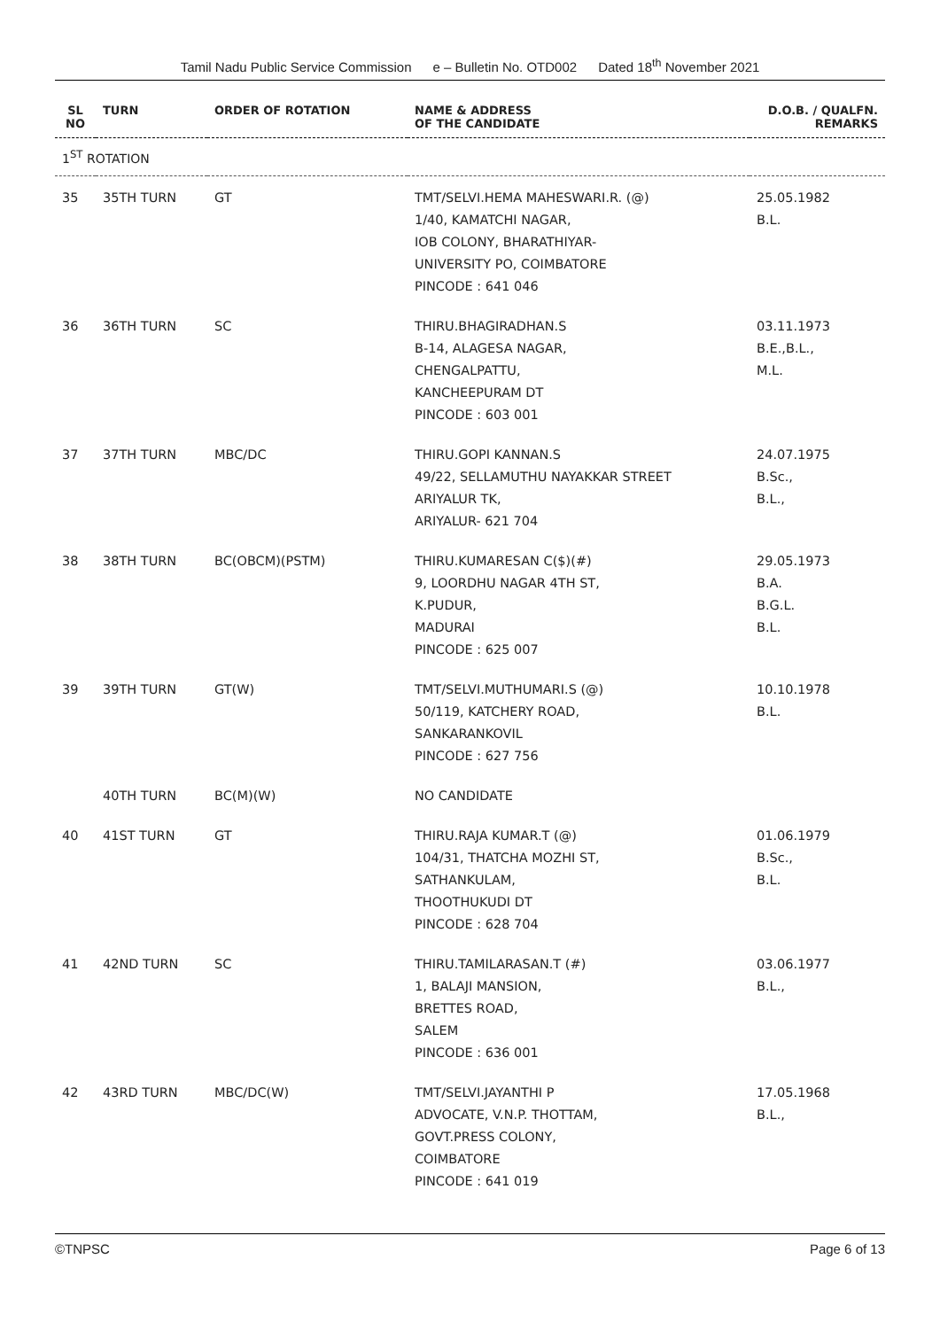Tamil Nadu Public Service Commission e – Bulletin No. OTD002 Dated 18<sup>th</sup> November 2021
| SL NO | TURN | ORDER OF ROTATION | NAME & ADDRESS OF THE CANDIDATE | D.O.B. / QUALFN. REMARKS |
| --- | --- | --- | --- | --- |
| 1<sup>ST</sup> ROTATION | | | | |
| 35 | 35TH TURN | GT | TMT/SELVI.HEMA MAHESWARI.R. (@) 1/40, KAMATCHI NAGAR, IOB COLONY, BHARATHIYAR- UNIVERSITY PO, COIMBATORE PINCODE : 641 046 | 25.05.1982 B.L. |
| 36 | 36TH TURN | SC | THIRU.BHAGIRADHAN.S B-14, ALAGESA NAGAR, CHENGALPATTU, KANCHEEPURAM DT PINCODE : 603 001 | 03.11.1973 B.E.,B.L., M.L. |
| 37 | 37TH TURN | MBC/DC | THIRU.GOPI KANNAN.S 49/22, SELLAMUTHU NAYAKKAR STREET ARIYALUR TK, ARIYALUR- 621 704 | 24.07.1975 B.Sc., B.L., |
| 38 | 38TH TURN | BC(OBCM)(PSTM) | THIRU.KUMARESAN C($)(#) 9, LOORDHU NAGAR 4TH ST, K.PUDUR, MADURAI PINCODE : 625 007 | 29.05.1973 B.A. B.G.L. B.L. |
| 39 | 39TH TURN | GT(W) | TMT/SELVI.MUTHUMARI.S (@) 50/119, KATCHERY ROAD, SANKARANKOVIL PINCODE : 627 756 | 10.10.1978 B.L. |
| | 40TH TURN | BC(M)(W) | NO CANDIDATE | |
| 40 | 41ST TURN | GT | THIRU.RAJA KUMAR.T (@) 104/31, THATCHA MOZHI ST, SATHANKULAM, THOOTHUKUDI DT PINCODE : 628 704 | 01.06.1979 B.Sc., B.L. |
| 41 | 42ND TURN | SC | THIRU.TAMILARASAN.T (#) 1, BALAJI MANSION, BRETTES ROAD, SALEM PINCODE : 636 001 | 03.06.1977 B.L., |
| 42 | 43RD TURN | MBC/DC(W) | TMT/SELVI.JAYANTHI P ADVOCATE, V.N.P. THOTTAM, GOVT.PRESS COLONY, COIMBATORE PINCODE : 641 019 | 17.05.1968 B.L., |
©TNPSC Page 6 of 13